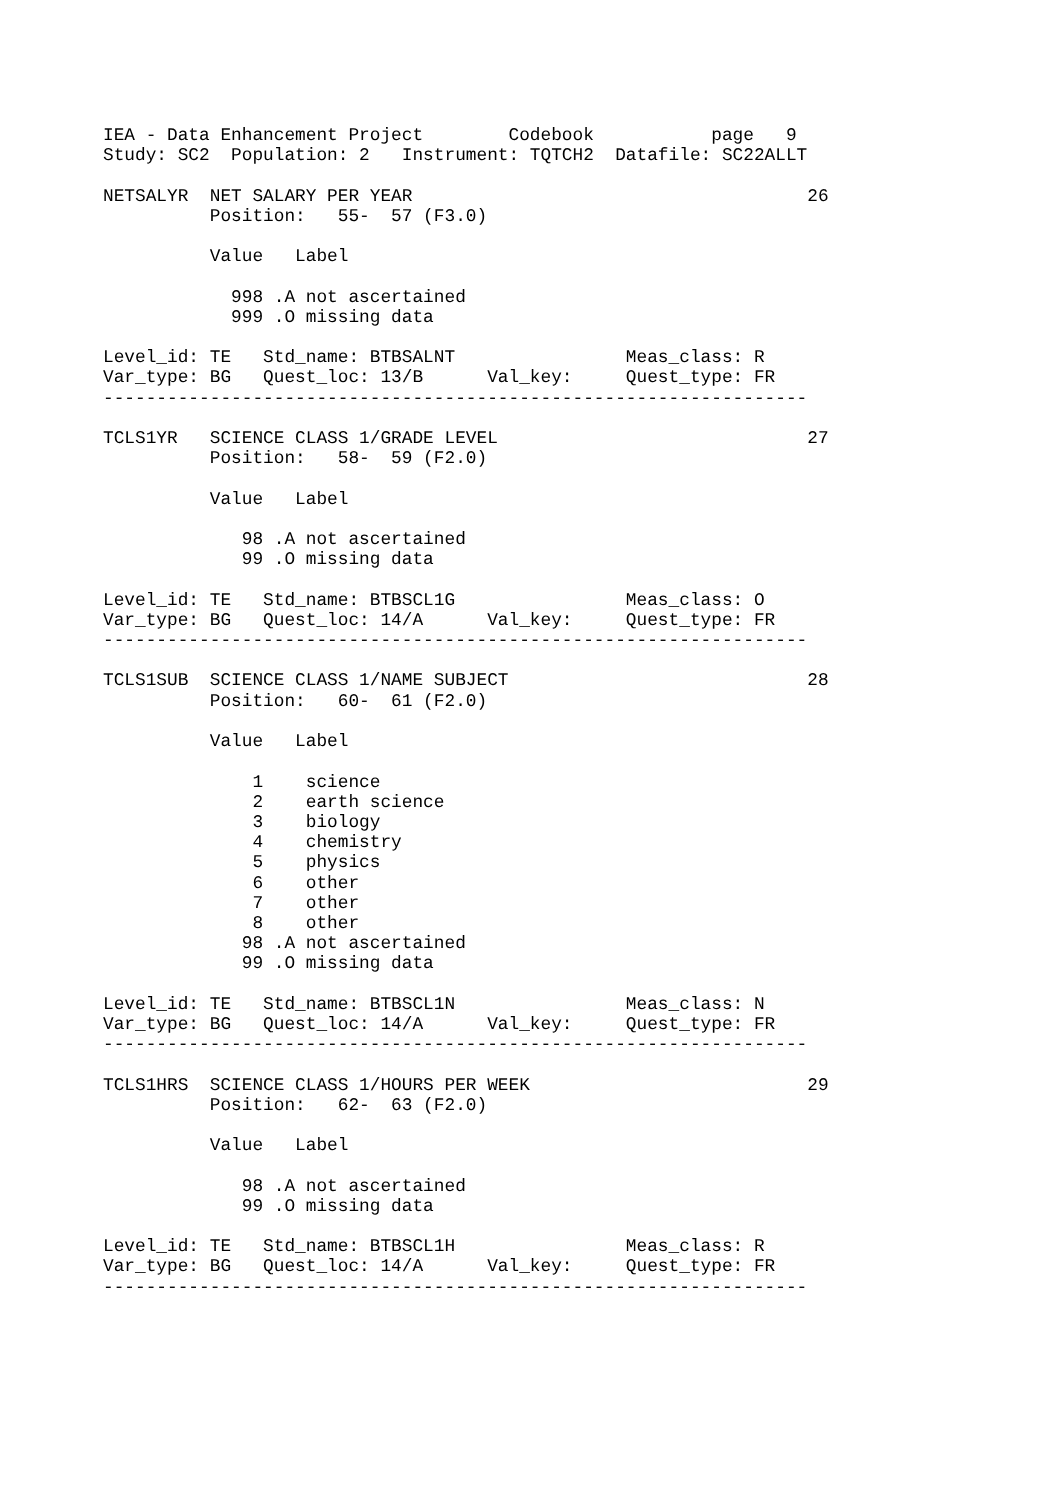IEA - Data Enhancement Project        Codebook           page   9
Study: SC2  Population: 2   Instrument: TQTCH2  Datafile: SC22ALLT

NETSALYR  NET SALARY PER YEAR                                     26
          Position:   55-  57 (F3.0)

          Value   Label

            998 .A not ascertained
            999 .O missing data

Level_id: TE   Std_name: BTBSALNT                Meas_class: R
Var_type: BG   Quest_loc: 13/B      Val_key:     Quest_type: FR
------------------------------------------------------------------

TCLS1YR   SCIENCE CLASS 1/GRADE LEVEL                             27
          Position:   58-  59 (F2.0)

          Value   Label

             98 .A not ascertained
             99 .O missing data

Level_id: TE   Std_name: BTBSCL1G                Meas_class: O
Var_type: BG   Quest_loc: 14/A      Val_key:     Quest_type: FR
------------------------------------------------------------------

TCLS1SUB  SCIENCE CLASS 1/NAME SUBJECT                            28
          Position:   60-  61 (F2.0)

          Value   Label

              1    science
              2    earth science
              3    biology
              4    chemistry
              5    physics
              6    other
              7    other
              8    other
             98 .A not ascertained
             99 .O missing data

Level_id: TE   Std_name: BTBSCL1N                Meas_class: N
Var_type: BG   Quest_loc: 14/A      Val_key:     Quest_type: FR
------------------------------------------------------------------

TCLS1HRS  SCIENCE CLASS 1/HOURS PER WEEK                          29
          Position:   62-  63 (F2.0)

          Value   Label

             98 .A not ascertained
             99 .O missing data

Level_id: TE   Std_name: BTBSCL1H                Meas_class: R
Var_type: BG   Quest_loc: 14/A      Val_key:     Quest_type: FR
------------------------------------------------------------------